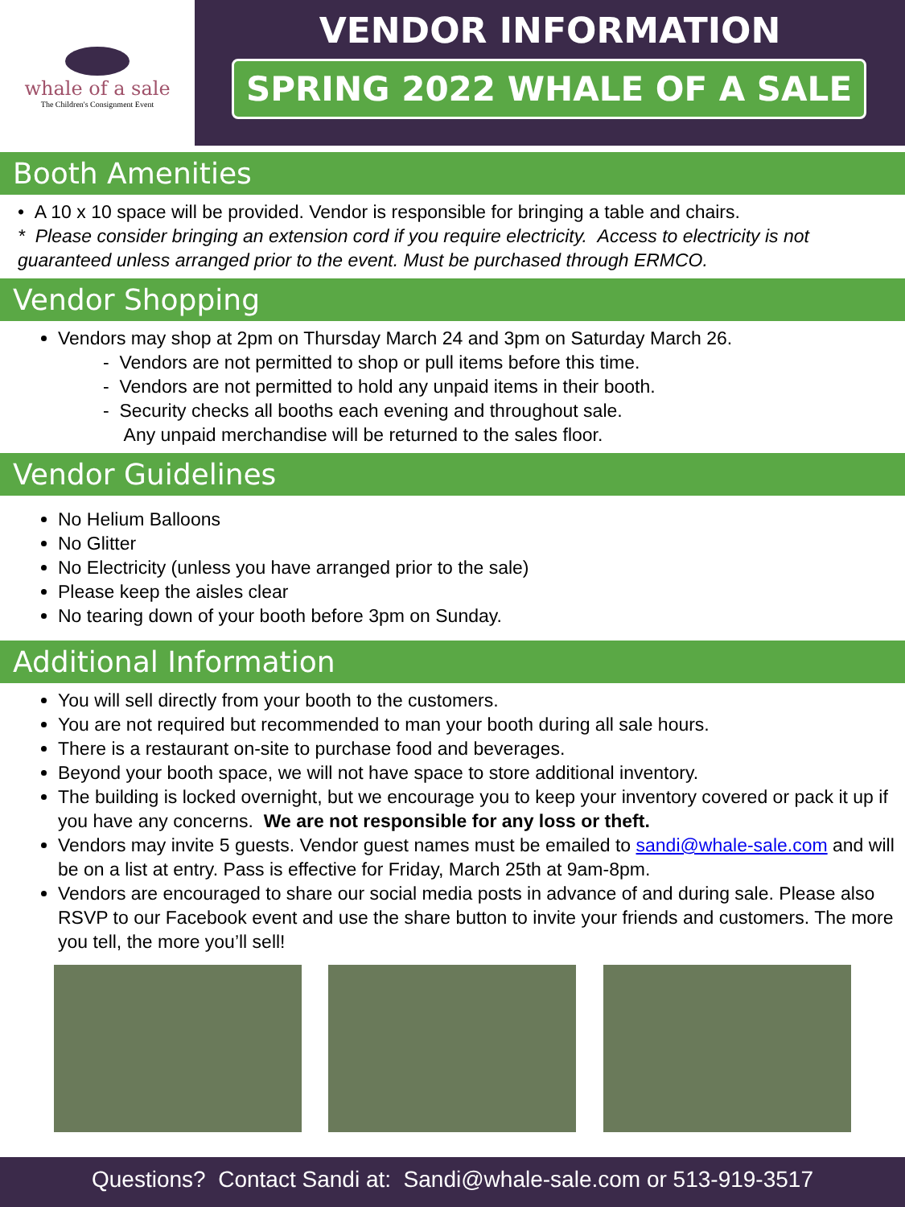whale of a sale
The Children's Consignment Event
VENDOR INFORMATION
SPRING 2022 WHALE OF A SALE
Booth Amenities
• A 10 x 10 space will be provided. Vendor is responsible for bringing a table and chairs.
* Please consider bringing an extension cord if you require electricity. Access to electricity is not guaranteed unless arranged prior to the event. Must be purchased through ERMCO.
Vendor Shopping
Vendors may shop at 2pm on Thursday March 24 and 3pm on Saturday March 26.
- Vendors are not permitted to shop or pull items before this time.
- Vendors are not permitted to hold any unpaid items in their booth.
- Security checks all booths each evening and throughout sale.
Any unpaid merchandise will be returned to the sales floor.
Vendor Guidelines
No Helium Balloons
No Glitter
No Electricity (unless you have arranged prior to the sale)
Please keep the aisles clear
No tearing down of your booth before 3pm on Sunday.
Additional Information
You will sell directly from your booth to the customers.
You are not required but recommended to man your booth during all sale hours.
There is a restaurant on-site to purchase food and beverages.
Beyond your booth space, we will not have space to store additional inventory.
The building is locked overnight, but we encourage you to keep your inventory covered or pack it up if you have any concerns. We are not responsible for any loss or theft.
Vendors may invite 5 guests. Vendor guest names must be emailed to sandi@whale-sale.com and will be on a list at entry. Pass is effective for Friday, March 25th at 9am-8pm.
Vendors are encouraged to share our social media posts in advance of and during sale. Please also RSVP to our Facebook event and use the share button to invite your friends and customers. The more you tell, the more you’ll sell!
Questions? Contact Sandi at: Sandi@whale-sale.com or 513-919-3517